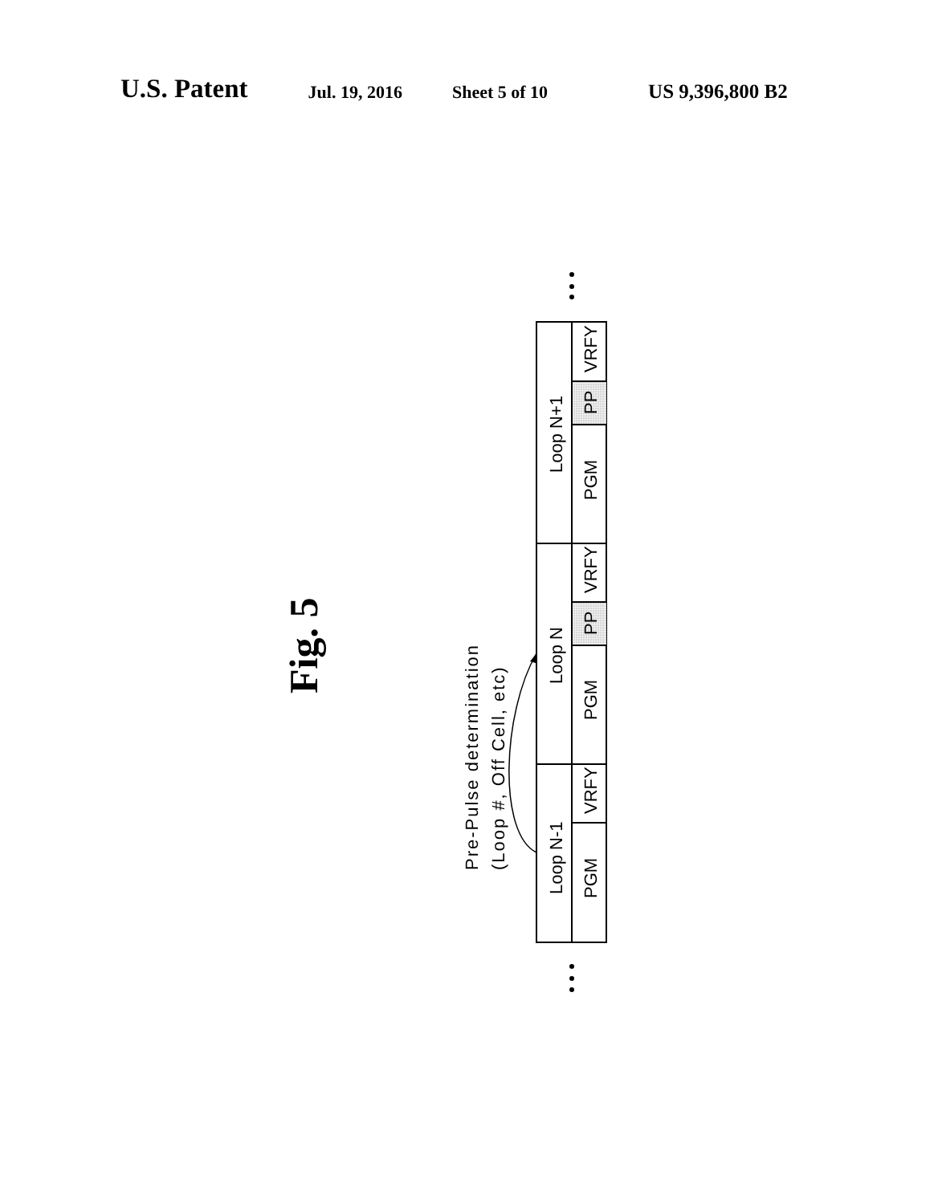U.S. Patent
Jul. 19, 2016 Sheet 5 of 10 US 9,396,800 B2
Fig. 5
Loop N+1
Loop N
Loop N-1
VRFY
PP
PGM
VRFY
PP
PGM
VRFY
PGM
Pre-Pulse determination
(Loop #, Off Cell, etc)